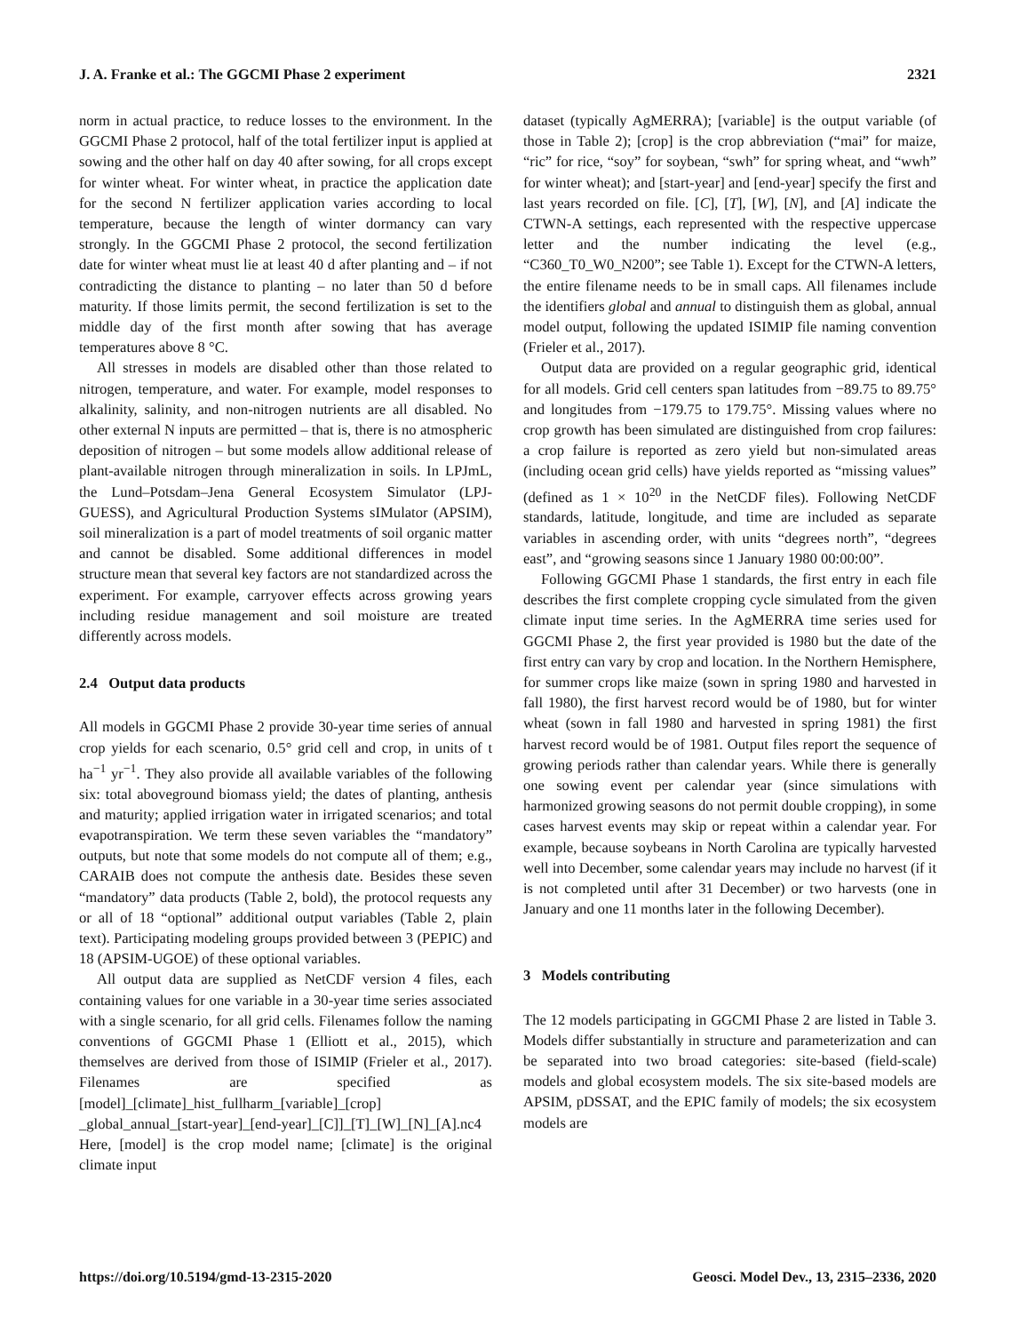J. A. Franke et al.: The GGCMI Phase 2 experiment 2321
norm in actual practice, to reduce losses to the environment. In the GGCMI Phase 2 protocol, half of the total fertilizer input is applied at sowing and the other half on day 40 after sowing, for all crops except for winter wheat. For winter wheat, in practice the application date for the second N fertilizer application varies according to local temperature, because the length of winter dormancy can vary strongly. In the GGCMI Phase 2 protocol, the second fertilization date for winter wheat must lie at least 40 d after planting and – if not contradicting the distance to planting – no later than 50 d before maturity. If those limits permit, the second fertilization is set to the middle day of the first month after sowing that has average temperatures above 8 °C.
All stresses in models are disabled other than those related to nitrogen, temperature, and water. For example, model responses to alkalinity, salinity, and non-nitrogen nutrients are all disabled. No other external N inputs are permitted – that is, there is no atmospheric deposition of nitrogen – but some models allow additional release of plant-available nitrogen through mineralization in soils. In LPJmL, the Lund–Potsdam–Jena General Ecosystem Simulator (LPJ-GUESS), and Agricultural Production Systems sIMulator (APSIM), soil mineralization is a part of model treatments of soil organic matter and cannot be disabled. Some additional differences in model structure mean that several key factors are not standardized across the experiment. For example, carryover effects across growing years including residue management and soil moisture are treated differently across models.
2.4 Output data products
All models in GGCMI Phase 2 provide 30-year time series of annual crop yields for each scenario, 0.5° grid cell and crop, in units of t ha<sup>−1</sup> yr<sup>−1</sup>. They also provide all available variables of the following six: total aboveground biomass yield; the dates of planting, anthesis and maturity; applied irrigation water in irrigated scenarios; and total evapotranspiration. We term these seven variables the “mandatory” outputs, but note that some models do not compute all of them; e.g., CARAIB does not compute the anthesis date. Besides these seven “mandatory” data products (Table 2, bold), the protocol requests any or all of 18 “optional” additional output variables (Table 2, plain text). Participating modeling groups provided between 3 (PEPIC) and 18 (APSIM-UGOE) of these optional variables.
All output data are supplied as NetCDF version 4 files, each containing values for one variable in a 30-year time series associated with a single scenario, for all grid cells. Filenames follow the naming conventions of GGCMI Phase 1 (Elliott et al., 2015), which themselves are derived from those of ISIMIP (Frieler et al., 2017). Filenames are specified as [model]_[climate]_hist_fullharm_[variable]_[crop] _global_annual_[start-year]_[end-year]_[C]]_[T]_[W]_[N]_[A].nc4 Here, [model] is the crop model name; [climate] is the original climate input
dataset (typically AgMERRA); [variable] is the output variable (of those in Table 2); [crop] is the crop abbreviation (“mai” for maize, “ric” for rice, “soy” for soybean, “swh” for spring wheat, and “wwh” for winter wheat); and [start-year] and [end-year] specify the first and last years recorded on file. [C], [T], [W], [N], and [A] indicate the CTWN-A settings, each represented with the respective uppercase letter and the number indicating the level (e.g., “C360_T0_W0_N200”; see Table 1). Except for the CTWN-A letters, the entire filename needs to be in small caps. All filenames include the identifiers global and annual to distinguish them as global, annual model output, following the updated ISIMIP file naming convention (Frieler et al., 2017).
Output data are provided on a regular geographic grid, identical for all models. Grid cell centers span latitudes from −89.75 to 89.75° and longitudes from −179.75 to 179.75°. Missing values where no crop growth has been simulated are distinguished from crop failures: a crop failure is reported as zero yield but non-simulated areas (including ocean grid cells) have yields reported as “missing values” (defined as 1 × 10<sup>20</sup> in the NetCDF files). Following NetCDF standards, latitude, longitude, and time are included as separate variables in ascending order, with units “degrees north”, “degrees east”, and “growing seasons since 1 January 1980 00:00:00”.
Following GGCMI Phase 1 standards, the first entry in each file describes the first complete cropping cycle simulated from the given climate input time series. In the AgMERRA time series used for GGCMI Phase 2, the first year provided is 1980 but the date of the first entry can vary by crop and location. In the Northern Hemisphere, for summer crops like maize (sown in spring 1980 and harvested in fall 1980), the first harvest record would be of 1980, but for winter wheat (sown in fall 1980 and harvested in spring 1981) the first harvest record would be of 1981. Output files report the sequence of growing periods rather than calendar years. While there is generally one sowing event per calendar year (since simulations with harmonized growing seasons do not permit double cropping), in some cases harvest events may skip or repeat within a calendar year. For example, because soybeans in North Carolina are typically harvested well into December, some calendar years may include no harvest (if it is not completed until after 31 December) or two harvests (one in January and one 11 months later in the following December).
3 Models contributing
The 12 models participating in GGCMI Phase 2 are listed in Table 3. Models differ substantially in structure and parameterization and can be separated into two broad categories: site-based (field-scale) models and global ecosystem models. The six site-based models are APSIM, pDSSAT, and the EPIC family of models; the six ecosystem models are
https://doi.org/10.5194/gmd-13-2315-2020 Geosci. Model Dev., 13, 2315–2336, 2020